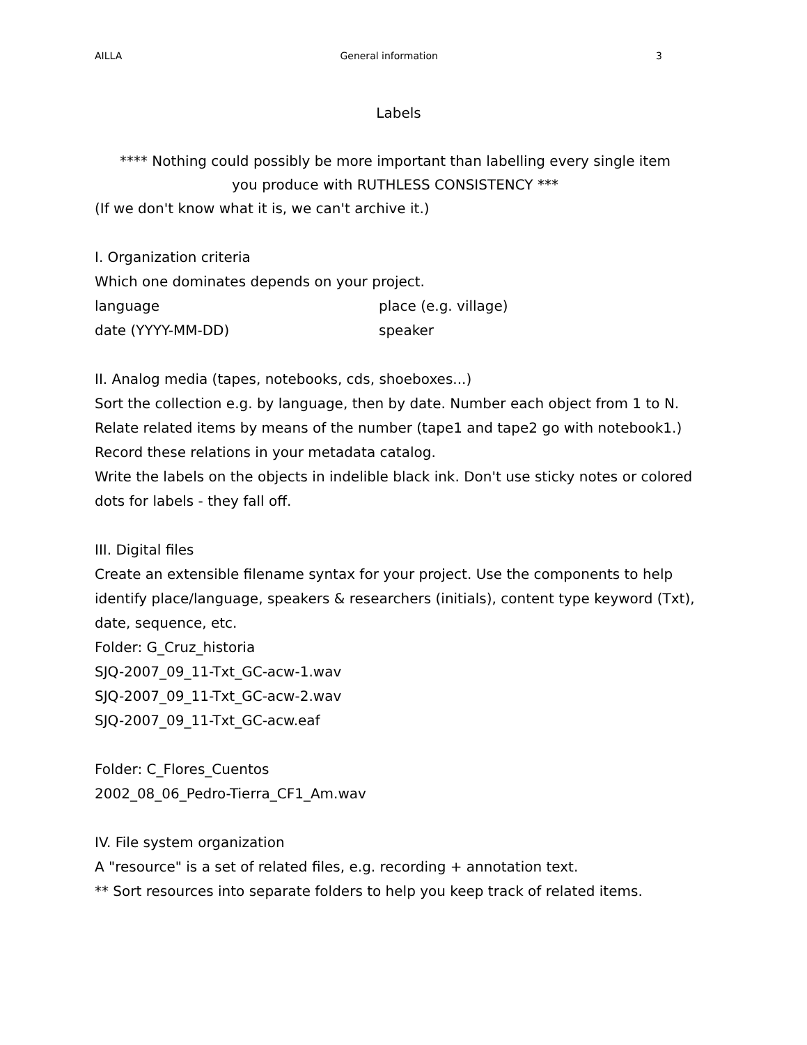AILLA General information 3
Labels
**** Nothing could possibly be more important than labelling every single item
you produce with RUTHLESS CONSISTENCY ***
(If we don't know what it is, we can't archive it.)
I. Organization criteria
Which one dominates depends on your project.
language place (e.g. village)
date (YYYY-MM-DD) speaker
II. Analog media (tapes, notebooks, cds, shoeboxes...)
Sort the collection e.g. by language, then by date. Number each object from 1 to N. Relate related items by means of the number (tape1 and tape2 go with notebook1.) Record these relations in your metadata catalog.
Write the labels on the objects in indelible black ink. Don't use sticky notes or colored dots for labels - they fall off.
III. Digital files
Create an extensible filename syntax for your project. Use the components to help identify place/language, speakers & researchers (initials), content type keyword (Txt), date, sequence, etc.
Folder: G_Cruz_historia
SJQ-2007_09_11-Txt_GC-acw-1.wav
SJQ-2007_09_11-Txt_GC-acw-2.wav
SJQ-2007_09_11-Txt_GC-acw.eaf
Folder: C_Flores_Cuentos
2002_08_06_Pedro-Tierra_CF1_Am.wav
IV. File system organization
A "resource" is a set of related files, e.g. recording + annotation text.
** Sort resources into separate folders to help you keep track of related items.